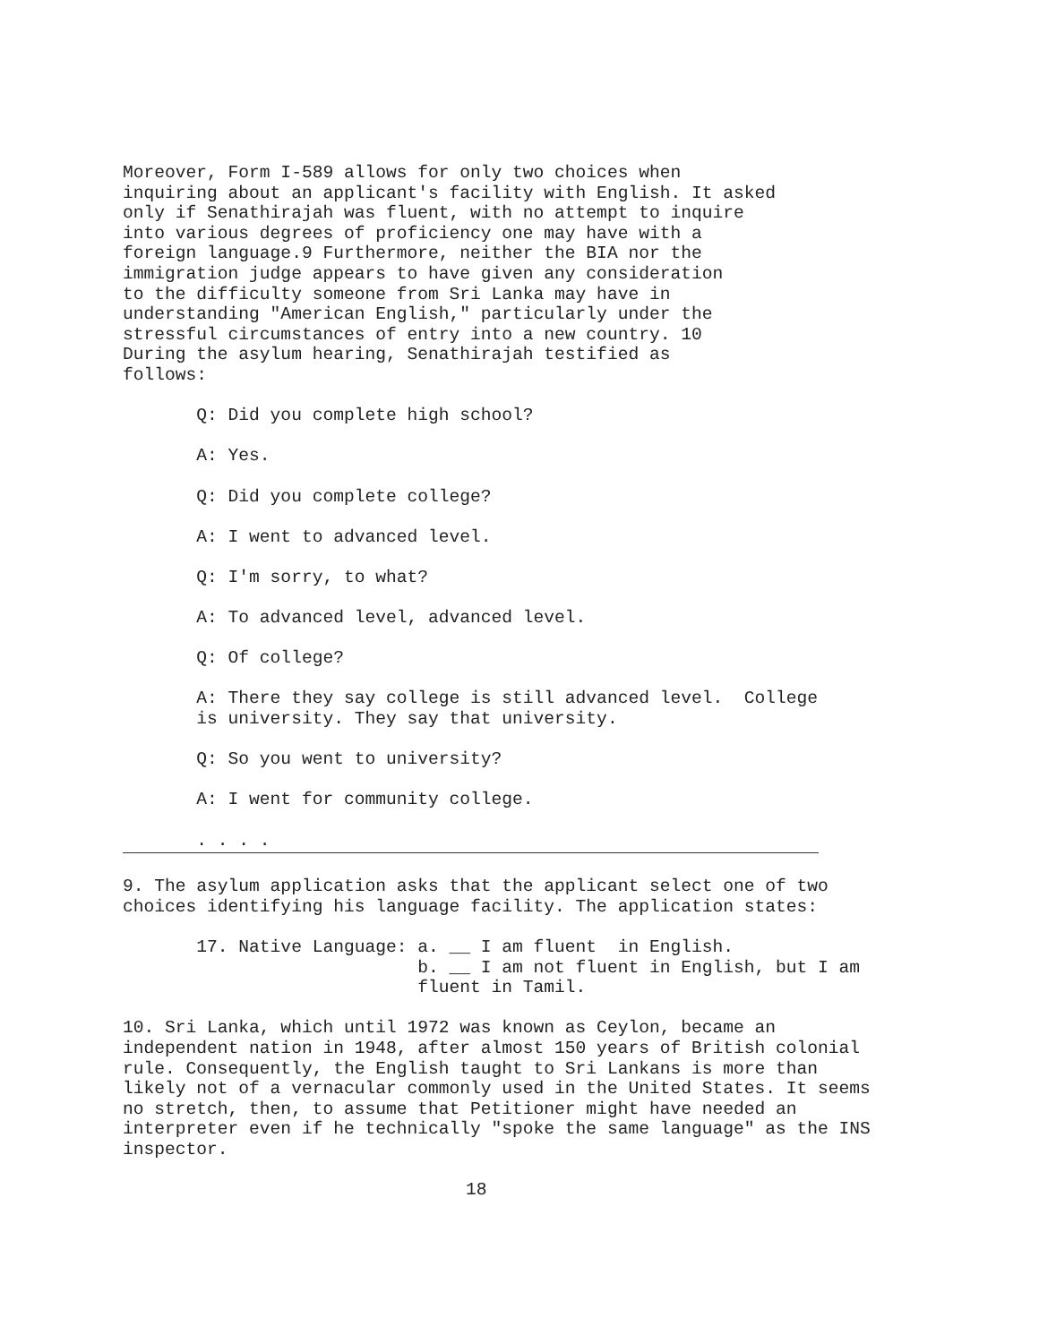Moreover, Form I-589 allows for only two choices when
inquiring about an applicant's facility with English. It asked
only if Senathirajah was fluent, with no attempt to inquire
into various degrees of proficiency one may have with a
foreign language.9 Furthermore, neither the BIA nor the
immigration judge appears to have given any consideration
to the difficulty someone from Sri Lanka may have in
understanding "American English," particularly under the
stressful circumstances of entry into a new country. 10
During the asylum hearing, Senathirajah testified as
follows:

       Q: Did you complete high school?

       A: Yes.

       Q: Did you complete college?

       A: I went to advanced level.

       Q: I'm sorry, to what?

       A: To advanced level, advanced level.

       Q: Of college?

       A: There they say college is still advanced level.  College
       is university. They say that university.

       Q: So you went to university?

       A: I went for community college.

       . . . .
9. The asylum application asks that the applicant select one of two
choices identifying his language facility. The application states:

       17. Native Language: a. __ I am fluent  in English.
                            b. __ I am not fluent in English, but I am
                            fluent in Tamil.

10. Sri Lanka, which until 1972 was known as Ceylon, became an
independent nation in 1948, after almost 150 years of British colonial
rule. Consequently, the English taught to Sri Lankans is more than
likely not of a vernacular commonly used in the United States. It seems
no stretch, then, to assume that Petitioner might have needed an
interpreter even if he technically "spoke the same language" as the INS
inspector.
18